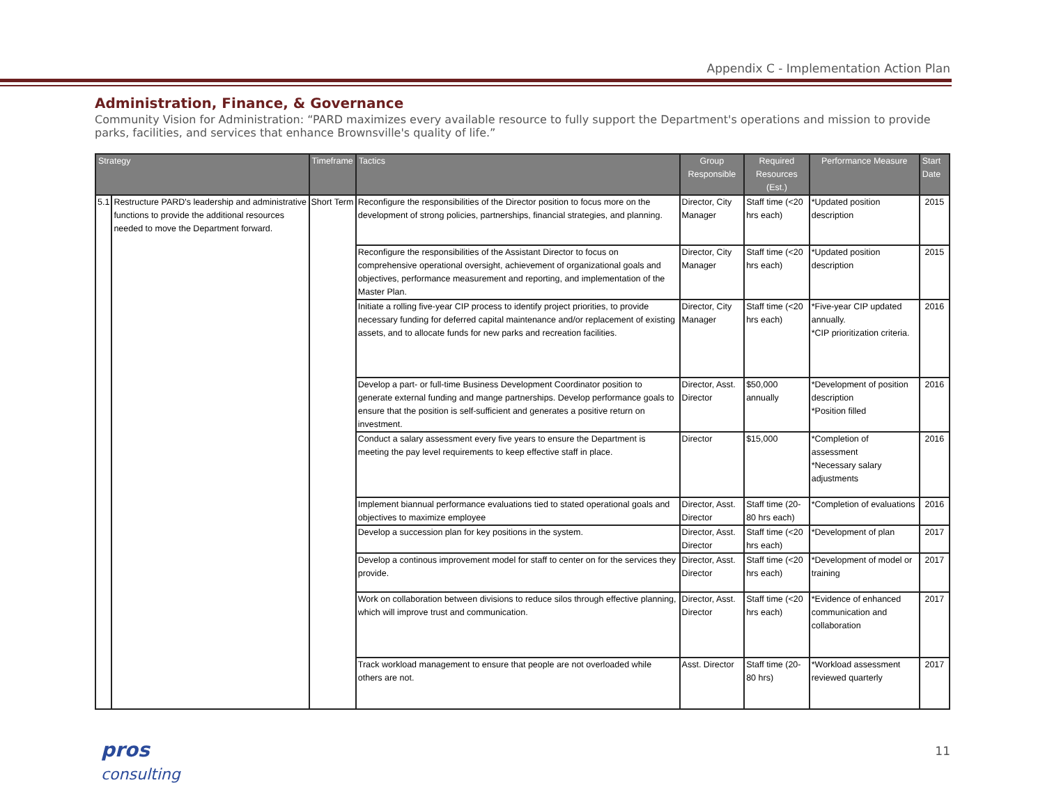Appendix C - Implementation Action Plan
Administration, Finance, & Governance
Community Vision for Administration: “PARD maximizes every available resource to fully support the Department's operations and mission to provide parks, facilities, and services that enhance Brownsville's quality of life.”
| Strategy | | Timeframe | Tactics | Group Responsible | Required Resources (Est.) | Performance Measure | Start Date |
| --- | --- | --- | --- | --- | --- | --- | --- |
| 5.1 | Restructure PARD's leadership and administrative functions to provide the additional resources needed to move the Department forward. | Short Term | Reconfigure the responsibilities of the Director position to focus more on the development of strong policies, partnerships, financial strategies, and planning. | Director, City Manager | Staff time (<20 hrs each) | *Updated position description | 2015 |
| | | | Reconfigure the responsibilities of the Assistant Director to focus on comprehensive operational oversight, achievement of organizational goals and objectives, performance measurement and reporting, and implementation of the Master Plan. | Director, City Manager | Staff time (<20 hrs each) | *Updated position description | 2015 |
| | | | Initiate a rolling five-year CIP process to identify project priorities, to provide necessary funding for deferred capital maintenance and/or replacement of existing assets, and to allocate funds for new parks and recreation facilities. | Director, City Manager | Staff time (<20 hrs each) | *Five-year CIP updated annually. *CIP prioritization criteria. | 2016 |
| | | | Develop a part- or full-time Business Development Coordinator position to generate external funding and mange partnerships. Develop performance goals to ensure that the position is self-sufficient and generates a positive return on investment. | Director, Asst. Director | $50,000 annually | *Development of position description *Position filled | 2016 |
| | | | Conduct a salary assessment every five years to ensure the Department is meeting the pay level requirements to keep effective staff in place. | Director | $15,000 | *Completion of assessment *Necessary salary adjustments | 2016 |
| | | | Implement biannual performance evaluations tied to stated operational goals and objectives to maximize employee | Director, Asst. Director | Staff time (20-80 hrs each) | *Completion of evaluations | 2016 |
| | | | Develop a succession plan for key positions in the system. | Director, Asst. Director | Staff time (<20 hrs each) | *Development of plan | 2017 |
| | | | Develop a continous improvement model for staff to center on for the services they provide. | Director, Asst. Director | Staff time (<20 hrs each) | *Development of model or training | 2017 |
| | | | Work on collaboration between divisions to reduce silos through effective planning, which will improve trust and communication. | Director, Asst. Director | Staff time (<20 hrs each) | *Evidence of enhanced communication and collaboration | 2017 |
| | | | Track workload management to ensure that people are not overloaded while others are not. | Asst. Director | Staff time (20-80 hrs) | *Workload assessment reviewed quarterly | 2017 |
pros
consulting
11